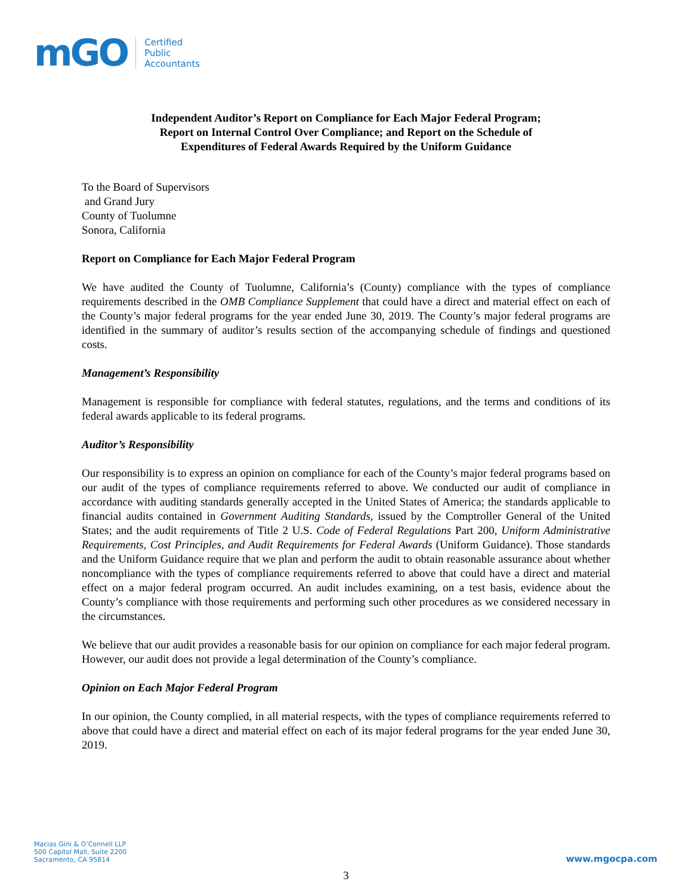mGO
Certified
Public
Accountants
Independent Auditor’s Report on Compliance for Each Major Federal Program;
Report on Internal Control Over Compliance; and Report on the Schedule of
Expenditures of Federal Awards Required by the Uniform Guidance
To the Board of Supervisors
and Grand Jury
County of Tuolumne
Sonora, California
Report on Compliance for Each Major Federal Program
We have audited the County of Tuolumne, California’s (County) compliance with the types of compliance requirements described in the OMB Compliance Supplement that could have a direct and material effect on each of the County’s major federal programs for the year ended June 30, 2019. The County’s major federal programs are identified in the summary of auditor’s results section of the accompanying schedule of findings and questioned costs.
Management’s Responsibility
Management is responsible for compliance with federal statutes, regulations, and the terms and conditions of its federal awards applicable to its federal programs.
Auditor’s Responsibility
Our responsibility is to express an opinion on compliance for each of the County’s major federal programs based on our audit of the types of compliance requirements referred to above. We conducted our audit of compliance in accordance with auditing standards generally accepted in the United States of America; the standards applicable to financial audits contained in Government Auditing Standards, issued by the Comptroller General of the United States; and the audit requirements of Title 2 U.S. Code of Federal Regulations Part 200, Uniform Administrative Requirements, Cost Principles, and Audit Requirements for Federal Awards (Uniform Guidance). Those standards and the Uniform Guidance require that we plan and perform the audit to obtain reasonable assurance about whether noncompliance with the types of compliance requirements referred to above that could have a direct and material effect on a major federal program occurred. An audit includes examining, on a test basis, evidence about the County’s compliance with those requirements and performing such other procedures as we considered necessary in the circumstances.
We believe that our audit provides a reasonable basis for our opinion on compliance for each major federal program. However, our audit does not provide a legal determination of the County’s compliance.
Opinion on Each Major Federal Program
In our opinion, the County complied, in all material respects, with the types of compliance requirements referred to above that could have a direct and material effect on each of its major federal programs for the year ended June 30, 2019.
Macias Gini & O’Connell LLP
500 Capitol Mall, Suite 2200
Sacramento, CA 95814
www.mgocpa.com
3